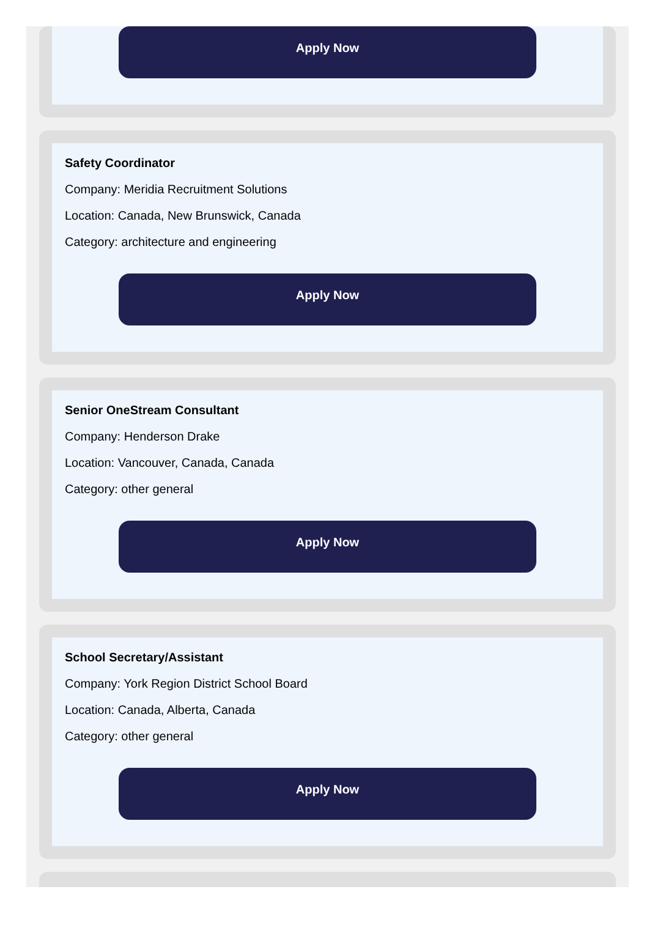Apply Now
Safety Coordinator
Company: Meridia Recruitment Solutions
Location: Canada, New Brunswick, Canada
Category: architecture and engineering
Apply Now
Senior OneStream Consultant
Company: Henderson Drake
Location: Vancouver, Canada, Canada
Category: other general
Apply Now
School Secretary/Assistant
Company: York Region District School Board
Location: Canada, Alberta, Canada
Category: other general
Apply Now